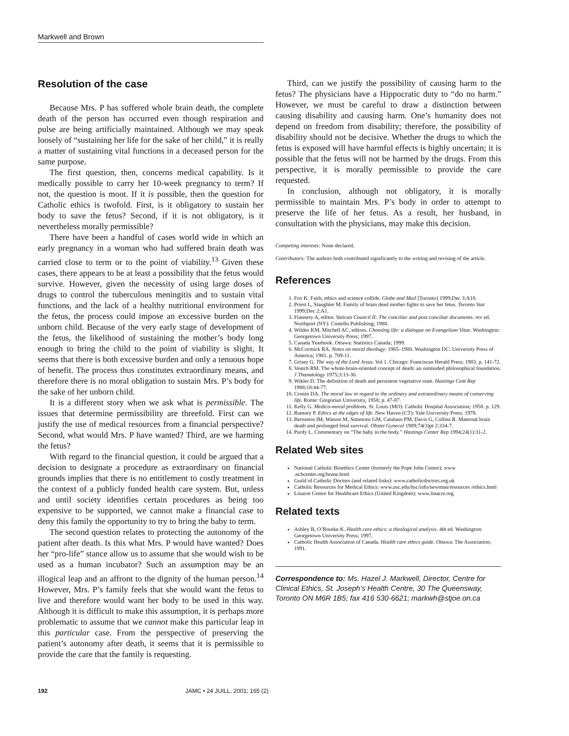Markwell and Brown
Resolution of the case
Because Mrs. P has suffered whole brain death, the complete death of the person has occurred even though respiration and pulse are being artificially maintained. Although we may speak loosely of “sustaining her life for the sake of her child,” it is really a matter of sustaining vital functions in a deceased person for the same purpose.
The first question, then, concerns medical capability. Is it medically possible to carry her 10-week pregnancy to term? If not, the question is moot. If it is possible, then the question for Catholic ethics is twofold. First, is it obligatory to sustain her body to save the fetus? Second, if it is not obligatory, is it nevertheless morally permissible?
There have been a handful of cases world wide in which an early pregnancy in a woman who had suffered brain death was carried close to term or to the point of viability.<sup>13</sup> Given these cases, there appears to be at least a possibility that the fetus would survive. However, given the necessity of using large doses of drugs to control the tuberculous meningitis and to sustain vital functions, and the lack of a healthy nutritional environment for the fetus, the process could impose an excessive burden on the unborn child. Because of the very early stage of development of the fetus, the likelihood of sustaining the mother’s body long enough to bring the child to the point of viability is slight. It seems that there is both excessive burden and only a tenuous hope of benefit. The process thus constitutes extraordinary means, and therefore there is no moral obligation to sustain Mrs. P’s body for the sake of her unborn child.
It is a different story when we ask what is permissible. The issues that determine permissibility are threefold. First can we justify the use of medical resources from a financial perspective? Second, what would Mrs. P have wanted? Third, are we harming the fetus?
With regard to the financial question, it could be argued that a decision to designate a procedure as extraordinary on financial grounds implies that there is no entitlement to costly treatment in the context of a publicly funded health care system. But, unless and until society identifies certain procedures as being too expensive to be supported, we cannot make a financial case to deny this family the opportunity to try to bring the baby to term.
The second question relates to protecting the autonomy of the patient after death. Is this what Mrs. P would have wanted? Does her “pro-life” stance allow us to assume that she would wish to be used as a human incubator? Such an assumption may be an illogical leap and an affront to the dignity of the human person.<sup>14</sup> However, Mrs. P’s family feels that she would want the fetus to live and therefore would want her body to be used in this way. Although it is difficult to make this assumption, it is perhaps more problematic to assume that we cannot make this particular leap in this particular case. From the perspective of preserving the patient’s autonomy after death, it seems that it is permissible to provide the care that the family is requesting.
Third, can we justify the possibility of causing harm to the fetus? The physicians have a Hippocratic duty to “do no harm.” However, we must be careful to draw a distinction between causing disability and causing harm. One’s humanity does not depend on freedom from disability; therefore, the possibility of disability should not be decisive. Whether the drugs to which the fetus is exposed will have harmful effects is highly uncertain; it is possible that the fetus will not be harmed by the drugs. From this perspective, it is morally permissible to provide the care requested.
In conclusion, although not obligatory, it is morally permissible to maintain Mrs. P’s body in order to attempt to preserve the life of her fetus. As a result, her husband, in consultation with the physicians, may make this decision.
Competing interests: None declared.
Contributors: The authors both contributed significantly to the writing and revising of the article.
References
1. Fox K. Faith, ethics and science collide. Globe and Mail [Toronto] 1999;Dec 3:A18.
2. Priest L, Slaughter M. Family of brain dead mother fights to save her fetus. Toronto Star 1999;Dec 2:A1.
3. Flannery A, editor. Vatican Council II: The conciliar and post conciliar documents. rev ed. Northport (NY): Costello Publishing; 1988.
4. Wildes KM, Mitchell AC, editors. Choosing life: a dialogue on Evangelium Vitae. Washington: Georgetown University Press; 1997.
5. Canada Yearbook. Ottawa: Statistics Canada; 1999.
6. McCormick RA. Notes on moral theology: 1965–1980. Washington DC: University Press of America; 1981. p. 709-11.
7. Grisez G. The way of the Lord Jesus. Vol 1. Chicago: Franciscan Herald Press; 1983. p. 141-72.
8. Veatch RM. The whole-brain-oriented concept of death: an outmoded philosophical foundation. J Thanatology 1975;3:13-30.
9. Wikler D. The definition of death and persistent vegetative state. Hastings Cent Rep 1988;18:44-77.
10. Cronin DA. The moral law in regard to the ordinary and extraordinary means of conserving life. Rome: Gregorian University, 1958; p. 47-87.
11. Kelly G. Medico-moral problems. St. Louis (MO): Catholic Hospital Association; 1958. p. 129.
12. Ramsey P. Ethics at the edges of life. New Haven (CT): Yale University Press; 1978.
13. Bernstein IM, Watson M, Simmons GM, Catalano PM, Davis G, Collins R. Maternal brain death and prolonged fetal survival. Obstet Gynecol 1989;74(3)pt 2:334-7.
14. Purdy L. Commentary on “The baby in the body.” Hastings Center Rep 1994;24(1):31-2.
Related Web sites
National Catholic Bioethics Center (formerly the Pope John Center): www .ncbcenter.org/home.html
Guild of Catholic Doctors (and related links): www.catholicdoctors.org.uk
Catholic Resources for Medical Ethics: www.usc.edu/hsc/info/newman/resources /ethics.html
Linacre Centre for Healthcare Ethics (United Kingdom): www.linacre.org
Related texts
Ashley B, O’Rourke K. Health care ethics: a theological analysis. 4th ed. Washington: Georgetown University Press; 1997.
Catholic Health Association of Canada. Health care ethics guide. Ottawa: The Association; 1991.
Correspondence to: Ms. Hazel J. Markwell, Director, Centre for Clinical Ethics, St. Joseph’s Health Centre, 30 The Queensway, Toronto ON M6R 1B5; fax 416 530-6621; markwh@stjoe.on.ca
192 JAMC • 24 JUILL. 2001; 165 (2)